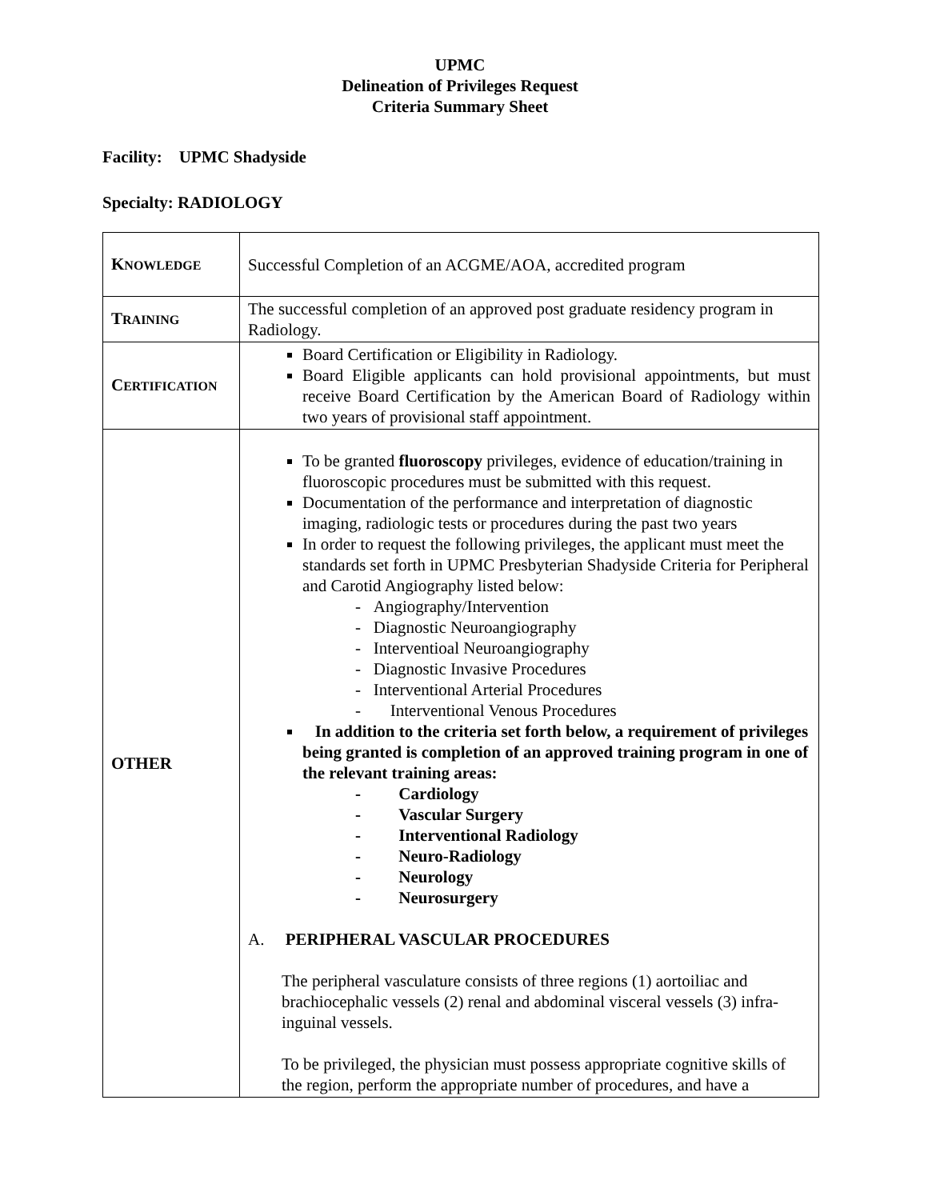UPMC
Delineation of Privileges Request
Criteria Summary Sheet
Facility: UPMC Shadyside
Specialty: RADIOLOGY
| K NOWLEDGE | Successful Completion of an ACGME/AOA, accredited program |
| T RAINING | The successful completion of an approved post graduate residency program in Radiology. |
| C ERTIFICATION | Board Certification or Eligibility in Radiology. Board Eligible applicants can hold provisional appointments, but must receive Board Certification by the American Board of Radiology within two years of provisional staff appointment. |
| OTHER | To be granted fluoroscopy privileges, evidence of education/training in fluoroscopic procedures must be submitted with this request. Documentation of the performance and interpretation of diagnostic imaging, radiologic tests or procedures during the past two years In order to request the following privileges, the applicant must meet the standards set forth in UPMC Presbyterian Shadyside Criteria for Peripheral and Carotid Angiography listed below: - Angiography/Intervention - Diagnostic Neuroangiography - Interventioal Neuroangiography - Diagnostic Invasive Procedures - Interventional Arterial Procedures - Interventional Venous Procedures In addition to the criteria set forth below, a requirement of privileges being granted is completion of an approved training program in one of the relevant training areas: - Cardiology - Vascular Surgery - Interventional Radiology - Neuro-Radiology - Neurology - Neurosurgery A. PERIPHERAL VASCULAR PROCEDURES The peripheral vasculature consists of three regions (1) aortoiliac and brachiocephalic vessels (2) renal and abdominal visceral vessels (3) infra-inguinal vessels. To be privileged, the physician must possess appropriate cognitive skills of the region, perform the appropriate number of procedures, and have a |